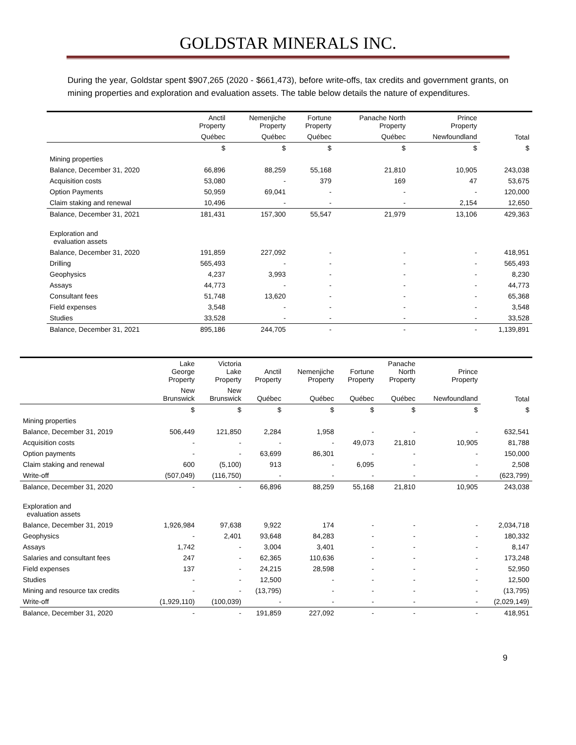GOLDSTAR MINERALS INC.
During the year, Goldstar spent $907,265 (2020 - $661,473), before write-offs, tax credits and government grants, on mining properties and exploration and evaluation assets. The table below details the nature of expenditures.
| | Anctil Property | Nemenjiche Property | Fortune Property | Panache North Property | Prince Property | Total |
| --- | --- | --- | --- | --- | --- | --- |
| | Québec | Québec | Québec | Québec | Newfoundland | |
| | $ | $ | $ | $ | $ | $ |
| Mining properties | | | | | | |
| Balance, December 31, 2020 | 66,896 | 88,259 | 55,168 | 21,810 | 10,905 | 243,038 |
| Acquisition costs | 53,080 | - | 379 | 169 | 47 | 53,675 |
| Option Payments | 50,959 | 69,041 | - | - | - | 120,000 |
| Claim staking and renewal | 10,496 | - | - | - | 2,154 | 12,650 |
| Balance, December 31, 2021 | 181,431 | 157,300 | 55,547 | 21,979 | 13,106 | 429,363 |
| Exploration and evaluation assets | | | | | | |
| Balance, December 31, 2020 | 191,859 | 227,092 | - | - | - | 418,951 |
| Drilling | 565,493 | - | - | - | - | 565,493 |
| Geophysics | 4,237 | 3,993 | - | - | - | 8,230 |
| Assays | 44,773 | - | - | - | - | 44,773 |
| Consultant fees | 51,748 | 13,620 | - | - | - | 65,368 |
| Field expenses | 3,548 | - | - | - | - | 3,548 |
| Studies | 33,528 | - | - | - | - | 33,528 |
| Balance, December 31, 2021 | 895,186 | 244,705 | - | - | - | 1,139,891 |
| | Lake George Property | Victoria Lake Property | Anctil Property | Nemenjiche Property | Fortune Property | Panache North Property | Prince Property | Total |
| --- | --- | --- | --- | --- | --- | --- | --- | --- |
| | New Brunswick | New Brunswick | Québec | Québec | Québec | Québec | Newfoundland | |
| | $ | $ | $ | $ | $ | $ | $ | $ |
| Mining properties | | | | | | | | |
| Balance, December 31, 2019 | 506,449 | 121,850 | 2,284 | 1,958 | - | - | - | 632,541 |
| Acquisition costs | - | - | - | - | 49,073 | 21,810 | 10,905 | 81,788 |
| Option payments | - | - | 63,699 | 86,301 | - | - | - | 150,000 |
| Claim staking and renewal | 600 | (5,100) | 913 | - | 6,095 | - | - | 2,508 |
| Write-off | (507,049) | (116,750) | - | - | - | - | - | (623,799) |
| Balance, December 31, 2020 | - | - | 66,896 | 88,259 | 55,168 | 21,810 | 10,905 | 243,038 |
| Exploration and evaluation assets | | | | | | | | |
| Balance, December 31, 2019 | 1,926,984 | 97,638 | 9,922 | 174 | - | - | - | 2,034,718 |
| Geophysics | - | 2,401 | 93,648 | 84,283 | - | - | - | 180,332 |
| Assays | 1,742 | - | 3,004 | 3,401 | - | - | - | 8,147 |
| Salaries and consultant fees | 247 | - | 62,365 | 110,636 | - | - | - | 173,248 |
| Field expenses | 137 | - | 24,215 | 28,598 | - | - | - | 52,950 |
| Studies | - | - | 12,500 | - | - | - | - | 12,500 |
| Mining and resource tax credits | - | - | (13,795) | - | - | - | - | (13,795) |
| Write-off | (1,929,110) | (100,039) | - | - | - | - | - | (2,029,149) |
| Balance, December 31, 2020 | - | - | 191,859 | 227,092 | - | - | - | 418,951 |
9